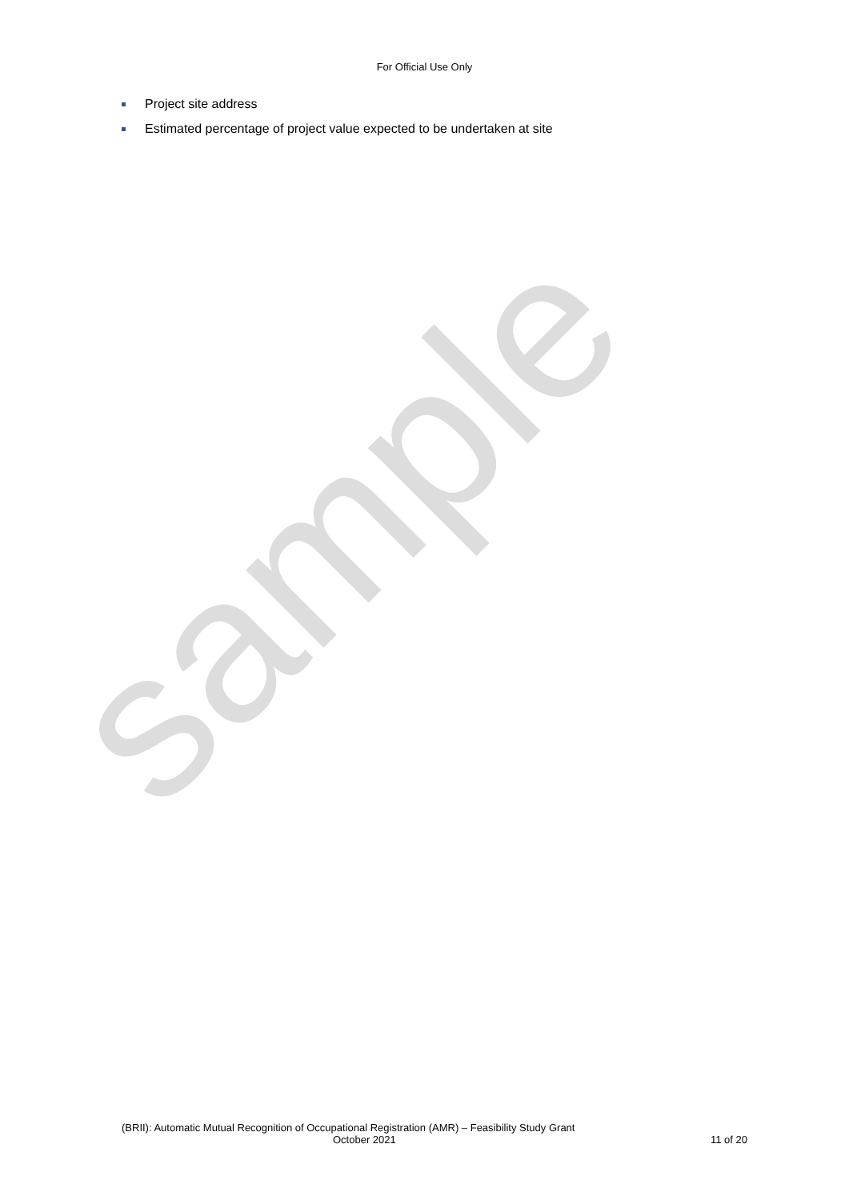For Official Use Only
Project site address
Estimated percentage of project value expected to be undertaken at site
sample
(BRII): Automatic Mutual Recognition of Occupational Registration (AMR) – Feasibility Study Grant
October 2021 11 of 20